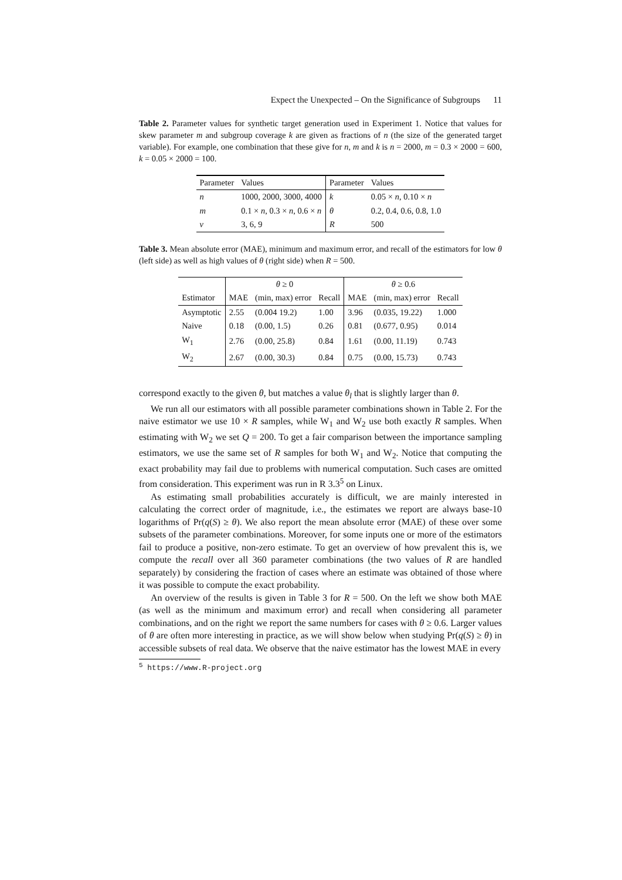Expect the Unexpected – On the Significance of Subgroups 11
Table 2. Parameter values for synthetic target generation used in Experiment 1. Notice that values for skew parameter m and subgroup coverage k are given as fractions of n (the size of the generated target variable). For example, one combination that these give for n, m and k is n = 2000, m = 0.3 × 2000 = 600, k = 0.05 × 2000 = 100.
| Parameter | Values | Parameter | Values |
| n | 1000, 2000, 3000, 4000 | k | 0.05 × n , 0.10 × n |
| m | 0.1 × n , 0.3 × n , 0.6 × n | θ | 0.2, 0.4, 0.6, 0.8, 1.0 |
| v | 3, 6, 9 | R | 500 |
Table 3. Mean absolute error (MAE), minimum and maximum error, and recall of the estimators for low θ (left side) as well as high values of θ (right side) when R = 500.
| | θ ≥ 0 | | | θ ≥ 0.6 | | |
| Estimator | MAE | (min, max) error | Recall | MAE | (min, max) error | Recall |
| Asymptotic | 2.55 | (0.004 19.2) | 1.00 | 3.96 | (0.035, 19.22) | 1.000 |
| Naive | 0.18 | (0.00, 1.5) | 0.26 | 0.81 | (0.677, 0.95) | 0.014 |
| W<sub>1</sub> | 2.76 | (0.00, 25.8) | 0.84 | 1.61 | (0.00, 11.19) | 0.743 |
| W<sub>2</sub> | 2.67 | (0.00, 30.3) | 0.84 | 0.75 | (0.00, 15.73) | 0.743 |
correspond exactly to the given θ, but matches a value θ<sub>l</sub> that is slightly larger than θ.
We run all our estimators with all possible parameter combinations shown in Table 2. For the naive estimator we use 10 × R samples, while W<sub>1</sub> and W<sub>2</sub> use both exactly R samples. When estimating with W<sub>2</sub> we set Q = 200. To get a fair comparison between the importance sampling estimators, we use the same set of R samples for both W<sub>1</sub> and W<sub>2</sub>. Notice that computing the exact probability may fail due to problems with numerical computation. Such cases are omitted from consideration. This experiment was run in R 3.3<sup>5</sup> on Linux.
As estimating small probabilities accurately is difficult, we are mainly interested in calculating the correct order of magnitude, i.e., the estimates we report are always base-10 logarithms of Pr(q(S) ≥ θ). We also report the mean absolute error (MAE) of these over some subsets of the parameter combinations. Moreover, for some inputs one or more of the estimators fail to produce a positive, non-zero estimate. To get an overview of how prevalent this is, we compute the recall over all 360 parameter combinations (the two values of R are handled separately) by considering the fraction of cases where an estimate was obtained of those where it was possible to compute the exact probability.
An overview of the results is given in Table 3 for R = 500. On the left we show both MAE (as well as the minimum and maximum error) and recall when considering all parameter combinations, and on the right we report the same numbers for cases with θ ≥ 0.6. Larger values of θ are often more interesting in practice, as we will show below when studying Pr(q(S) ≥ θ) in accessible subsets of real data. We observe that the naive estimator has the lowest MAE in every
<sup>5</sup> https://www.R-project.org